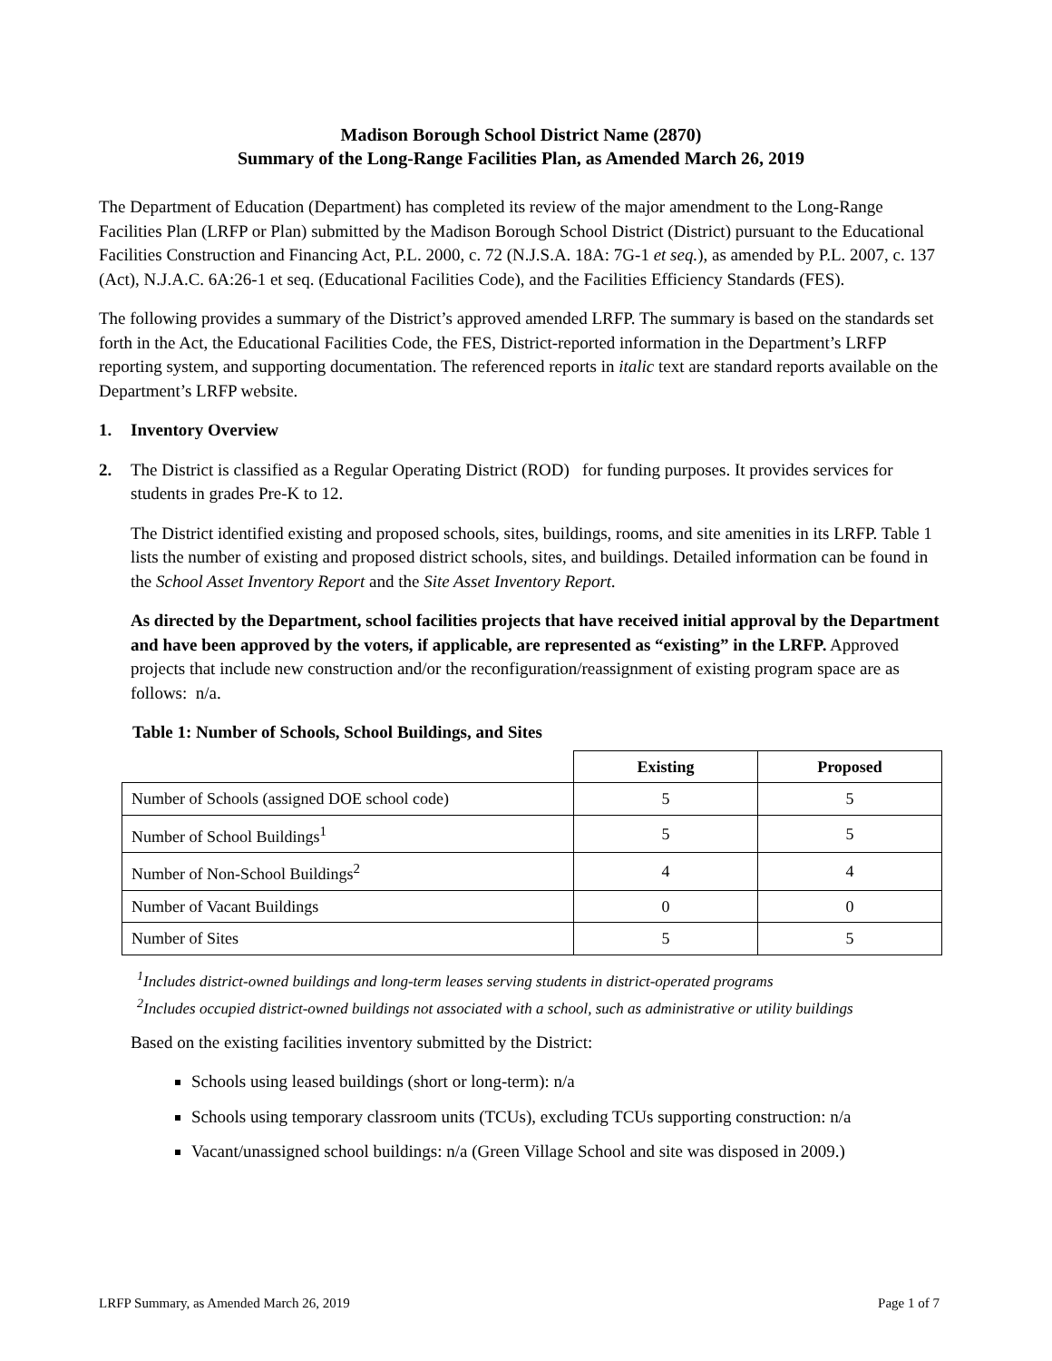Madison Borough School District Name (2870)
Summary of the Long-Range Facilities Plan, as Amended March 26, 2019
The Department of Education (Department) has completed its review of the major amendment to the Long-Range Facilities Plan (LRFP or Plan) submitted by the Madison Borough School District (District) pursuant to the Educational Facilities Construction and Financing Act, P.L. 2000, c. 72 (N.J.S.A. 18A: 7G-1 et seq.), as amended by P.L. 2007, c. 137 (Act), N.J.A.C. 6A:26-1 et seq. (Educational Facilities Code), and the Facilities Efficiency Standards (FES).
The following provides a summary of the District’s approved amended LRFP. The summary is based on the standards set forth in the Act, the Educational Facilities Code, the FES, District-reported information in the Department’s LRFP reporting system, and supporting documentation. The referenced reports in italic text are standard reports available on the Department’s LRFP website.
1. Inventory Overview
2. The District is classified as a Regular Operating District (ROD) for funding purposes. It provides services for students in grades Pre-K to 12.
The District identified existing and proposed schools, sites, buildings, rooms, and site amenities in its LRFP. Table 1 lists the number of existing and proposed district schools, sites, and buildings. Detailed information can be found in the School Asset Inventory Report and the Site Asset Inventory Report.
As directed by the Department, school facilities projects that have received initial approval by the Department and have been approved by the voters, if applicable, are represented as “existing” in the LRFP. Approved projects that include new construction and/or the reconfiguration/reassignment of existing program space are as follows: n/a.
Table 1: Number of Schools, School Buildings, and Sites
| | Existing | Proposed |
| Number of Schools (assigned DOE school code) | 5 | 5 |
| Number of School Buildings<sup>1</sup> | 5 | 5 |
| Number of Non-School Buildings<sup>2</sup> | 4 | 4 |
| Number of Vacant Buildings | 0 | 0 |
| Number of Sites | 5 | 5 |
<sup>1</sup> Includes district-owned buildings and long-term leases serving students in district-operated programs
<sup>2</sup> Includes occupied district-owned buildings not associated with a school, such as administrative or utility buildings
Based on the existing facilities inventory submitted by the District:
Schools using leased buildings (short or long-term): n/a
Schools using temporary classroom units (TCUs), excluding TCUs supporting construction: n/a
Vacant/unassigned school buildings: n/a (Green Village School and site was disposed in 2009.)
LRFP Summary, as Amended March 26, 2019 Page 1 of 7